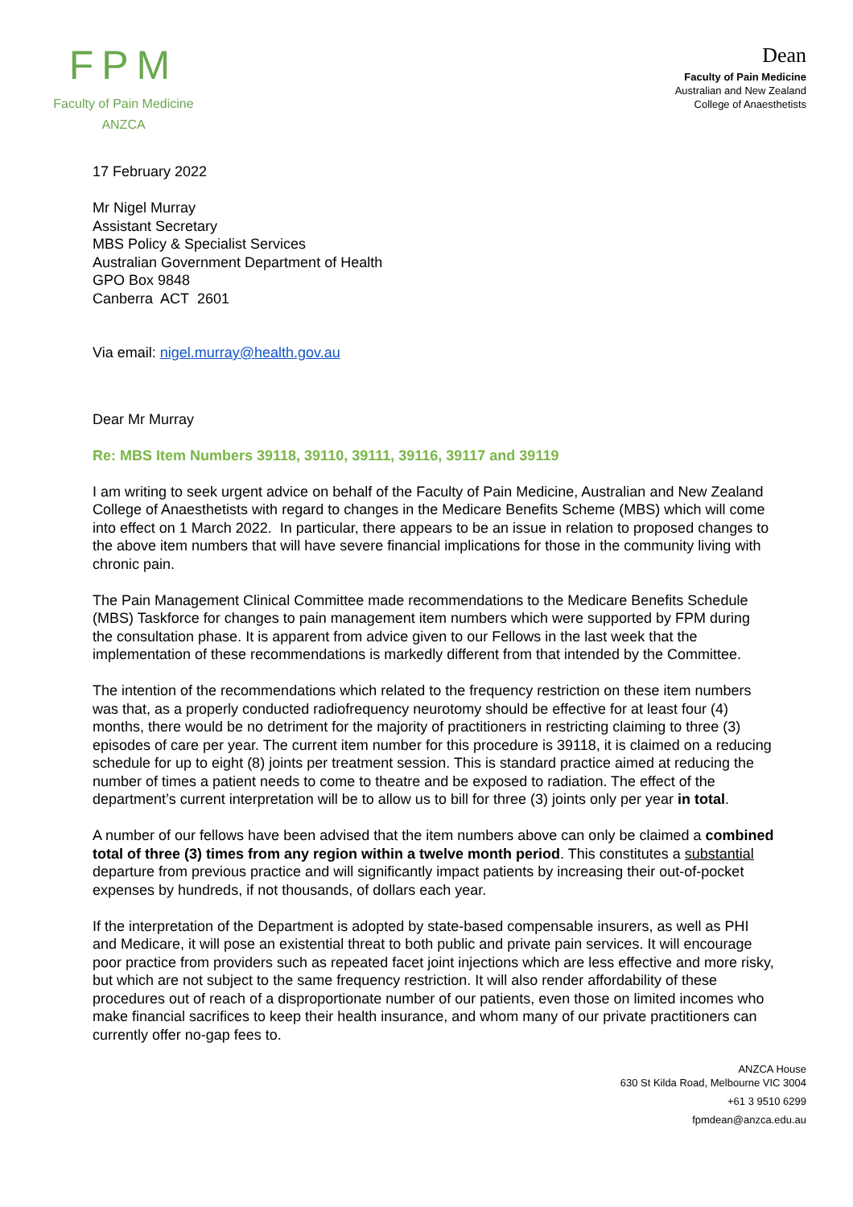FPM
Faculty of Pain Medicine
ANZCA
Dean
Faculty of Pain Medicine
Australian and New Zealand
College of Anaesthetists
17 February 2022
Mr Nigel Murray
Assistant Secretary
MBS Policy & Specialist Services
Australian Government Department of Health
GPO Box 9848
Canberra ACT 2601
Via email: nigel.murray@health.gov.au
Dear Mr Murray
Re: MBS Item Numbers 39118, 39110, 39111, 39116, 39117 and 39119
I am writing to seek urgent advice on behalf of the Faculty of Pain Medicine, Australian and New Zealand College of Anaesthetists with regard to changes in the Medicare Benefits Scheme (MBS) which will come into effect on 1 March 2022. In particular, there appears to be an issue in relation to proposed changes to the above item numbers that will have severe financial implications for those in the community living with chronic pain.
The Pain Management Clinical Committee made recommendations to the Medicare Benefits Schedule (MBS) Taskforce for changes to pain management item numbers which were supported by FPM during the consultation phase. It is apparent from advice given to our Fellows in the last week that the implementation of these recommendations is markedly different from that intended by the Committee.
The intention of the recommendations which related to the frequency restriction on these item numbers was that, as a properly conducted radiofrequency neurotomy should be effective for at least four (4) months, there would be no detriment for the majority of practitioners in restricting claiming to three (3) episodes of care per year. The current item number for this procedure is 39118, it is claimed on a reducing schedule for up to eight (8) joints per treatment session. This is standard practice aimed at reducing the number of times a patient needs to come to theatre and be exposed to radiation. The effect of the department’s current interpretation will be to allow us to bill for three (3) joints only per year in total.
A number of our fellows have been advised that the item numbers above can only be claimed a combined total of three (3) times from any region within a twelve month period. This constitutes a substantial departure from previous practice and will significantly impact patients by increasing their out-of-pocket expenses by hundreds, if not thousands, of dollars each year.
If the interpretation of the Department is adopted by state-based compensable insurers, as well as PHI and Medicare, it will pose an existential threat to both public and private pain services. It will encourage poor practice from providers such as repeated facet joint injections which are less effective and more risky, but which are not subject to the same frequency restriction. It will also render affordability of these procedures out of reach of a disproportionate number of our patients, even those on limited incomes who make financial sacrifices to keep their health insurance, and whom many of our private practitioners can currently offer no-gap fees to.
ANZCA House
630 St Kilda Road, Melbourne VIC 3004
+61 3 9510 6299
fpmdean@anzca.edu.au